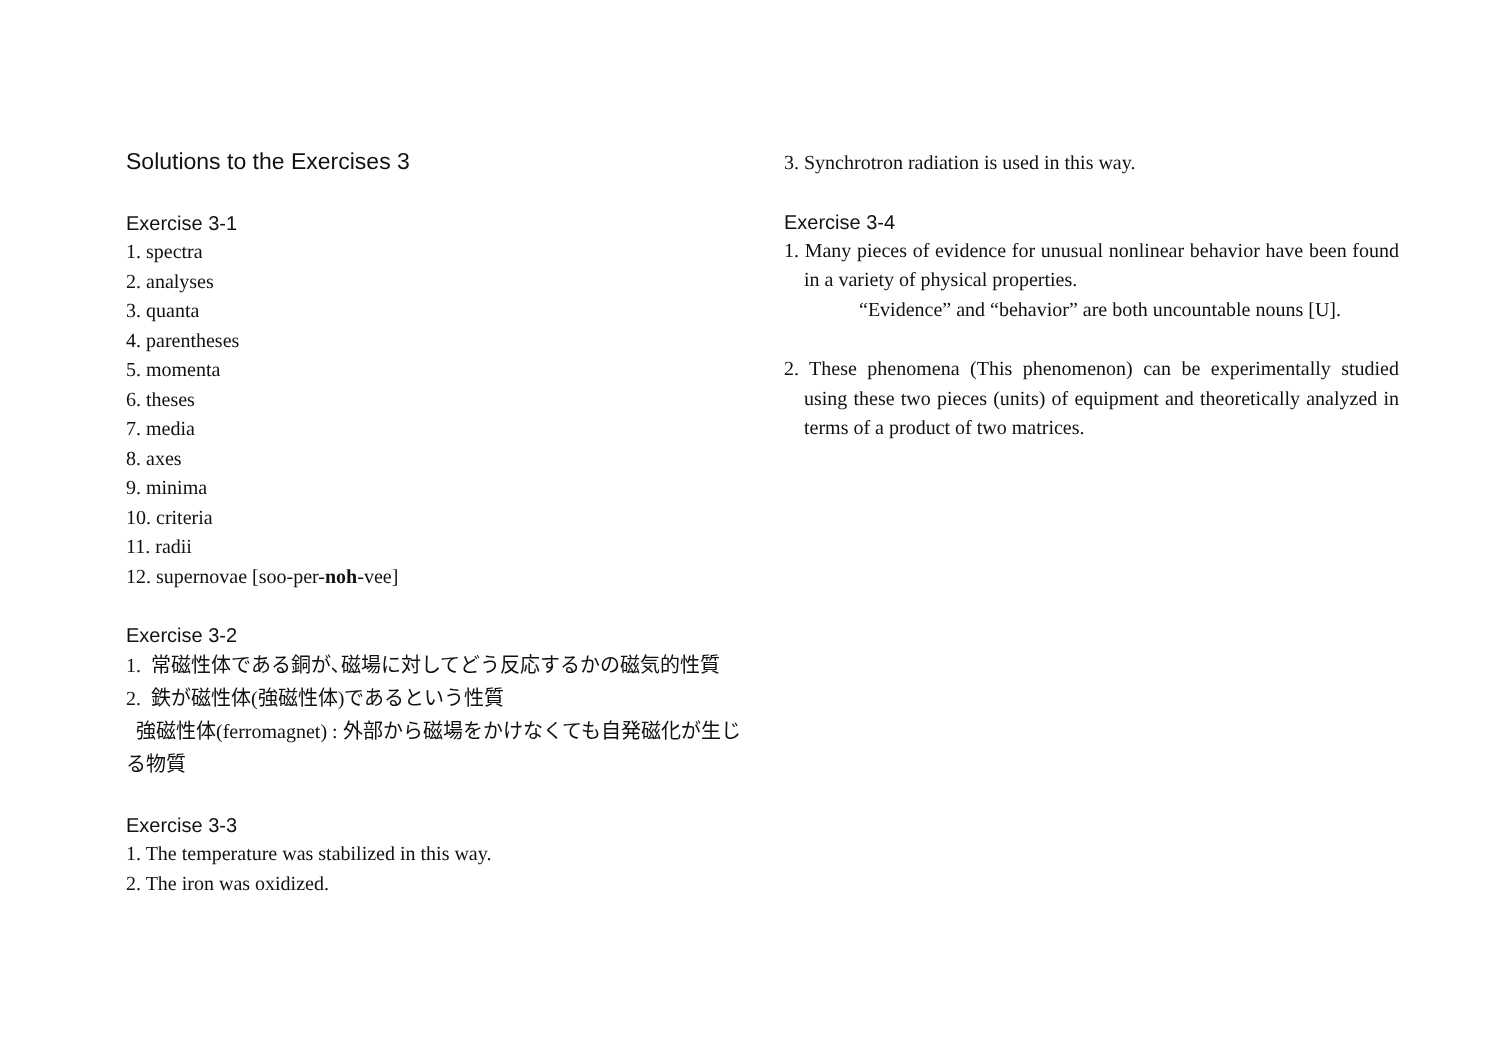Solutions to the Exercises 3
Exercise 3-1
1. spectra
2. analyses
3. quanta
4. parentheses
5. momenta
6. theses
7. media
8. axes
9. minima
10. criteria
11. radii
12. supernovae [soo-per-noh-vee]
Exercise 3-2
1. 常磁性体である銅が､磁場に対してどう反応するかの磁気的性質
2. 鉄が磁性体(強磁性体)であるという性質
強磁性体(ferromagnet) : 外部から磁場をかけなくても自発磁化が生じる物質
Exercise 3-3
1. The temperature was stabilized in this way.
2. The iron was oxidized.
3. Synchrotron radiation is used in this way.
Exercise 3-4
1. Many pieces of evidence for unusual nonlinear behavior have been found in a variety of physical properties.
“Evidence” and “behavior” are both uncountable nouns [U].
2. These phenomena (This phenomenon) can be experimentally studied using these two pieces (units) of equipment and theoretically analyzed in terms of a product of two matrices.